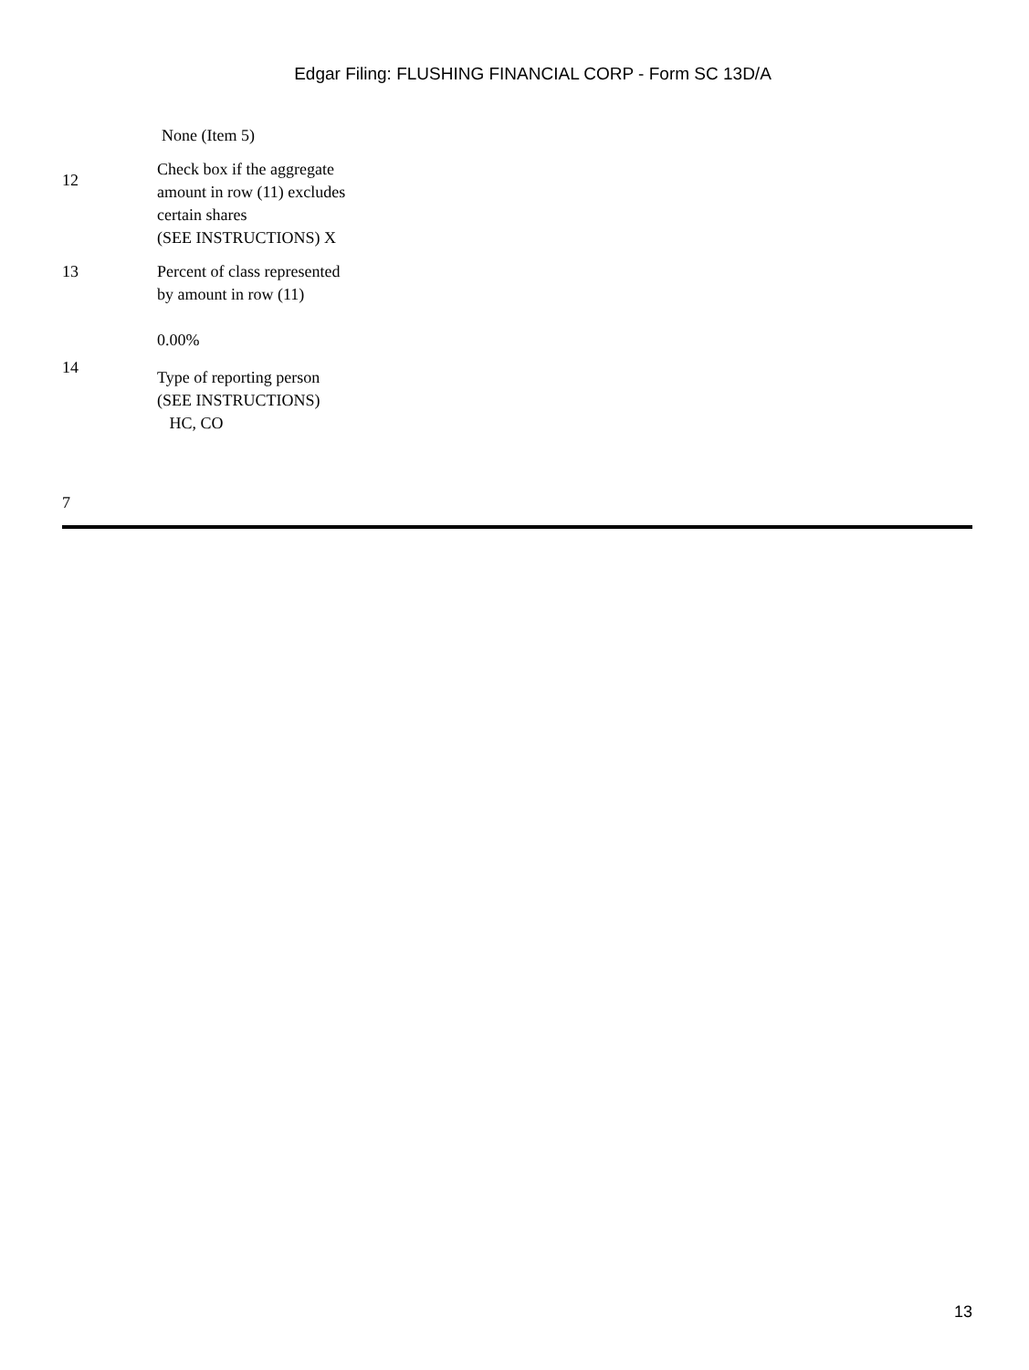Edgar Filing: FLUSHING FINANCIAL CORP - Form SC 13D/A
| | None (Item 5) |
| 12 | Check box if the aggregate amount in row (11) excludes certain shares (SEE INSTRUCTIONS) X |
| 13 | Percent of class represented by amount in row (11) 0.00% |
| 14 | Type of reporting person (SEE INSTRUCTIONS) HC, CO |
7
13